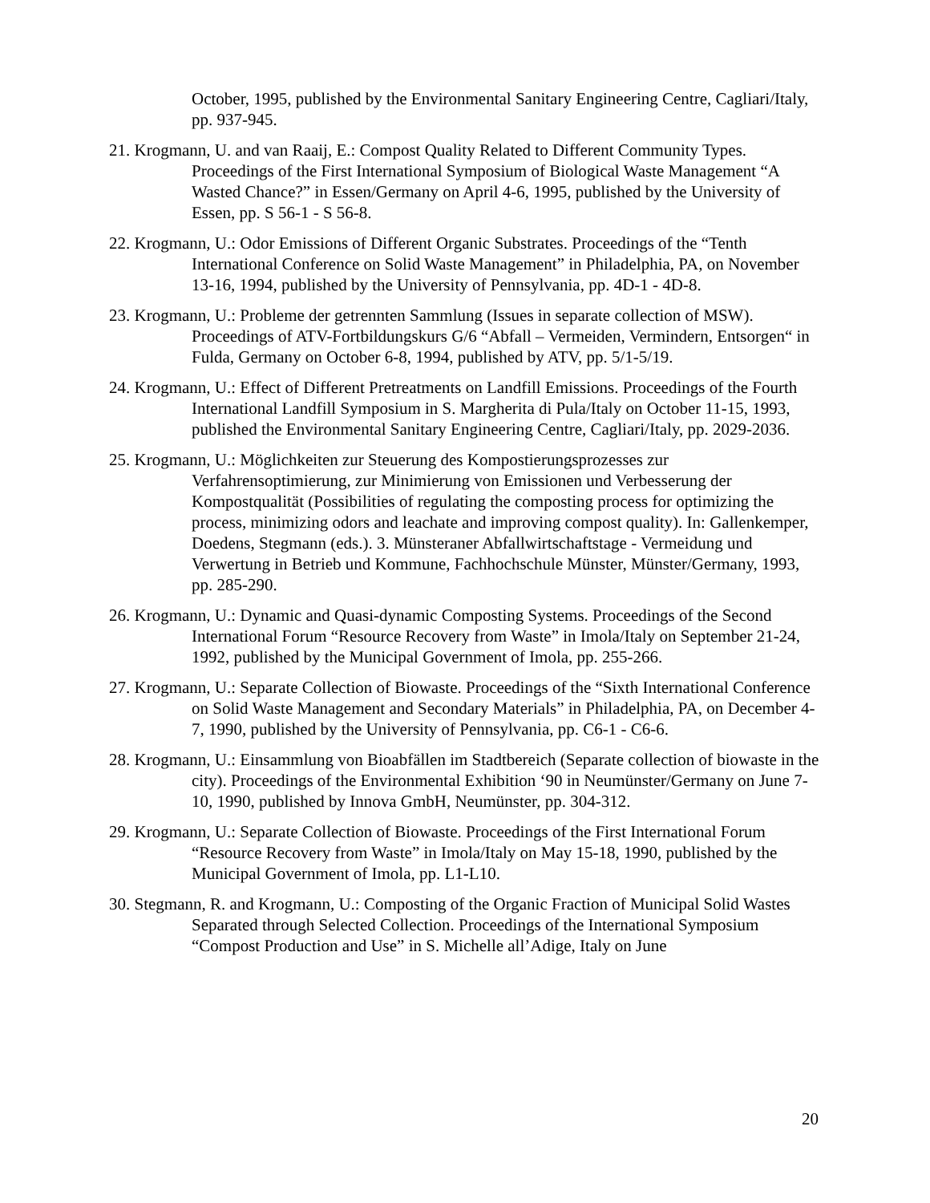October, 1995, published by the Environmental Sanitary Engineering Centre, Cagliari/Italy, pp. 937-945.
21. Krogmann, U. and van Raaij, E.: Compost Quality Related to Different Community Types. Proceedings of the First International Symposium of Biological Waste Management “A Wasted Chance?” in Essen/Germany on April 4-6, 1995, published by the University of Essen, pp. S 56-1 - S 56-8.
22. Krogmann, U.: Odor Emissions of Different Organic Substrates. Proceedings of the “Tenth International Conference on Solid Waste Management” in Philadelphia, PA, on November 13-16, 1994, published by the University of Pennsylvania, pp. 4D-1 - 4D-8.
23. Krogmann, U.: Probleme der getrennten Sammlung (Issues in separate collection of MSW). Proceedings of ATV-Fortbildungskurs G/6 “Abfall – Vermeiden, Vermindern, Entsorgen“ in Fulda, Germany on October 6-8, 1994, published by ATV, pp. 5/1-5/19.
24. Krogmann, U.: Effect of Different Pretreatments on Landfill Emissions. Proceedings of the Fourth International Landfill Symposium in S. Margherita di Pula/Italy on October 11-15, 1993, published the Environmental Sanitary Engineering Centre, Cagliari/Italy, pp. 2029-2036.
25. Krogmann, U.: Möglichkeiten zur Steuerung des Kompostierungsprozesses zur Verfahrensoptimierung, zur Minimierung von Emissionen und Verbesserung der Kompostqualität (Possibilities of regulating the composting process for optimizing the process, minimizing odors and leachate and improving compost quality). In: Gallenkemper, Doedens, Stegmann (eds.). 3. Münsteraner Abfallwirtschaftstage - Vermeidung und Verwertung in Betrieb und Kommune, Fachhochschule Münster, Münster/Germany, 1993, pp. 285-290.
26. Krogmann, U.: Dynamic and Quasi-dynamic Composting Systems. Proceedings of the Second International Forum “Resource Recovery from Waste” in Imola/Italy on September 21-24, 1992, published by the Municipal Government of Imola, pp. 255-266.
27. Krogmann, U.: Separate Collection of Biowaste. Proceedings of the “Sixth International Conference on Solid Waste Management and Secondary Materials” in Philadelphia, PA, on December 4-7, 1990, published by the University of Pennsylvania, pp. C6-1 - C6-6.
28. Krogmann, U.: Einsammlung von Bioabfällen im Stadtbereich (Separate collection of biowaste in the city). Proceedings of the Environmental Exhibition ‘90 in Neumünster/Germany on June 7-10, 1990, published by Innova GmbH, Neumünster, pp. 304-312.
29. Krogmann, U.: Separate Collection of Biowaste. Proceedings of the First International Forum “Resource Recovery from Waste” in Imola/Italy on May 15-18, 1990, published by the Municipal Government of Imola, pp. L1-L10.
30. Stegmann, R. and Krogmann, U.: Composting of the Organic Fraction of Municipal Solid Wastes Separated through Selected Collection. Proceedings of the International Symposium “Compost Production and Use” in S. Michelle all’Adige, Italy on June
20